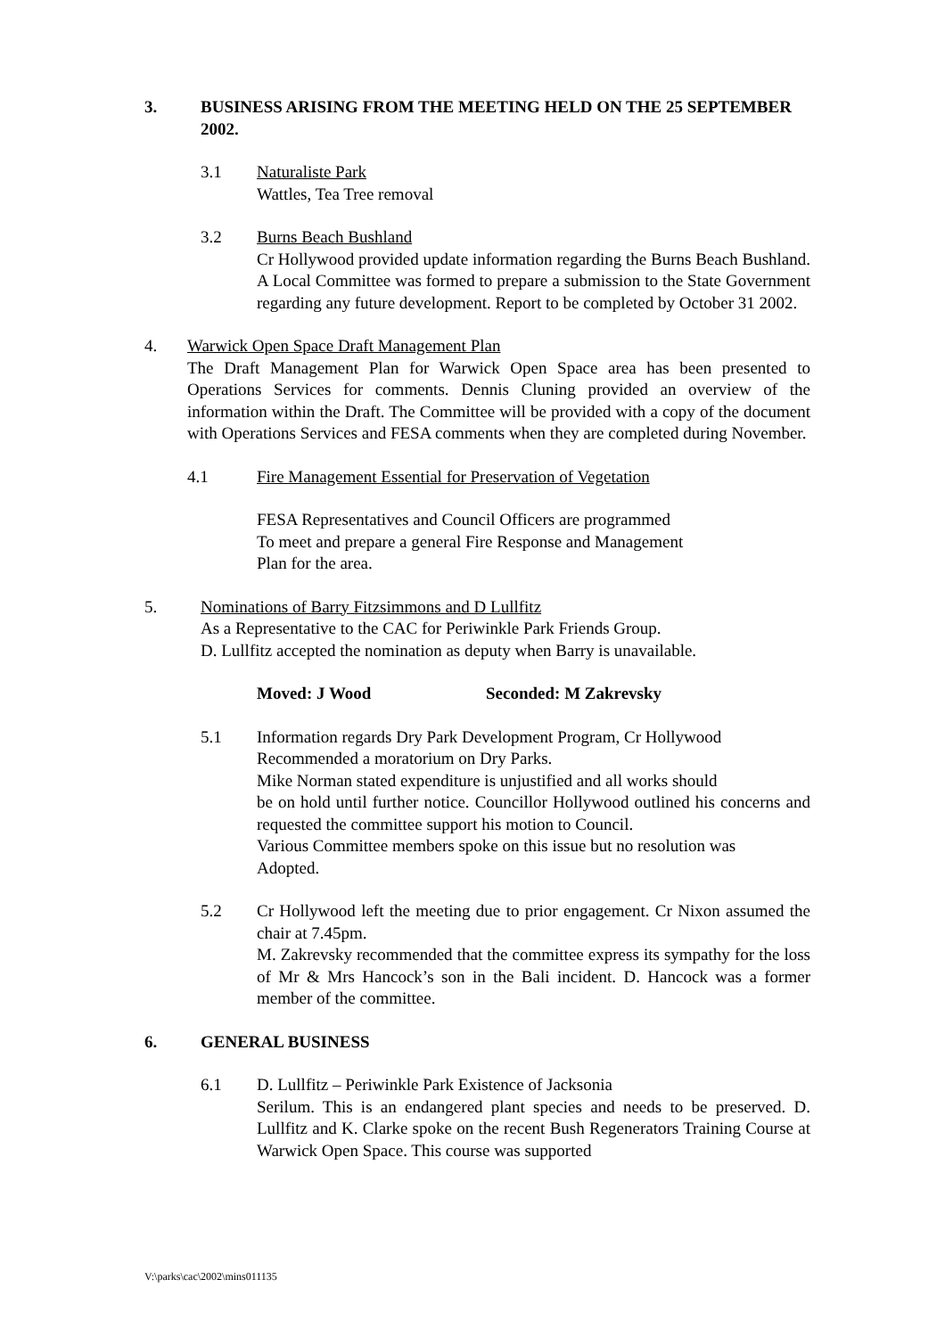3. BUSINESS ARISING FROM THE MEETING HELD ON THE 25 SEPTEMBER 2002.
3.1 Naturaliste Park
Wattles, Tea Tree removal
3.2 Burns Beach Bushland
Cr Hollywood provided update information regarding the Burns Beach Bushland. A Local Committee was formed to prepare a submission to the State Government regarding any future development. Report to be completed by October 31 2002.
4. Warwick Open Space Draft Management Plan
The Draft Management Plan for Warwick Open Space area has been presented to Operations Services for comments. Dennis Cluning provided an overview of the information within the Draft. The Committee will be provided with a copy of the document with Operations Services and FESA comments when they are completed during November.
4.1 Fire Management Essential for Preservation of Vegetation
FESA Representatives and Council Officers are programmed
To meet and prepare a general Fire Response and Management
Plan for the area.
5. Nominations of Barry Fitzsimmons and D Lullfitz
As a Representative to the CAC for Periwinkle Park Friends Group.
D. Lullfitz accepted the nomination as deputy when Barry is unavailable.
Moved: J Wood Seconded: M Zakrevsky
5.1 Information regards Dry Park Development Program, Cr Hollywood
Recommended a moratorium on Dry Parks.
Mike Norman stated expenditure is unjustified and all works should
be on hold until further notice. Councillor Hollywood outlined his concerns and requested the committee support his motion to Council.
Various Committee members spoke on this issue but no resolution was
Adopted.
5.2 Cr Hollywood left the meeting due to prior engagement. Cr Nixon assumed the chair at 7.45pm.
M. Zakrevsky recommended that the committee express its sympathy for the loss of Mr & Mrs Hancock’s son in the Bali incident. D. Hancock was a former member of the committee.
6. GENERAL BUSINESS
6.1 D. Lullfitz – Periwinkle Park Existence of Jacksonia
Serilum. This is an endangered plant species and needs to be preserved. D. Lullfitz and K. Clarke spoke on the recent Bush Regenerators Training Course at Warwick Open Space. This course was supported
V:\parks\cac\2002\mins011135